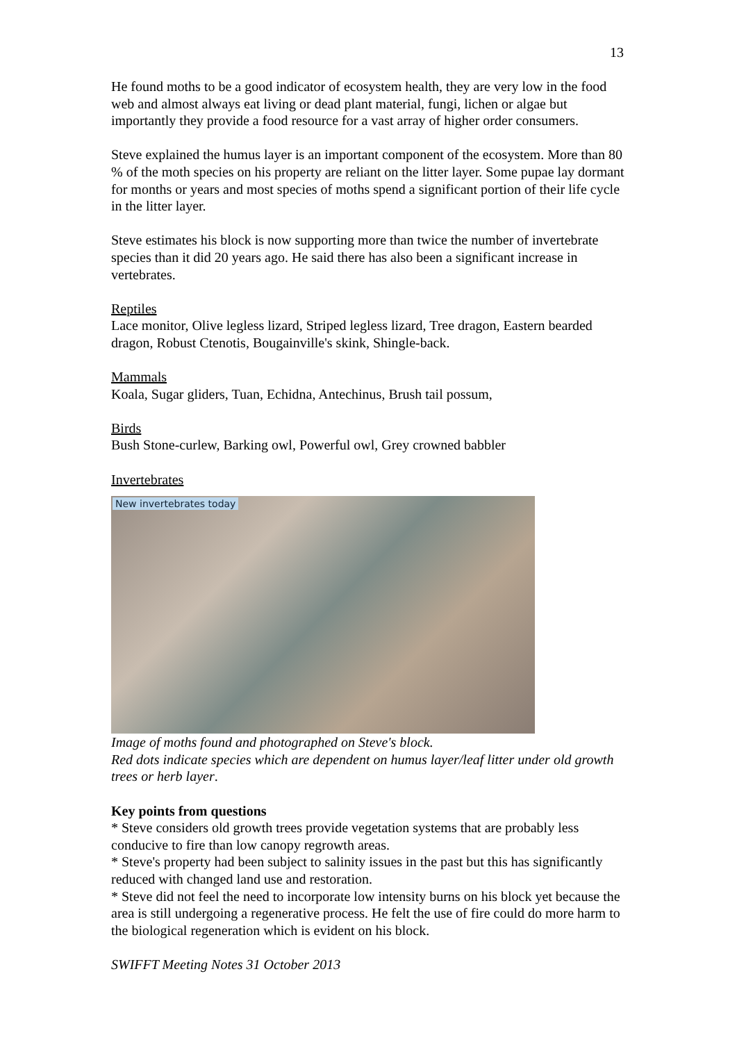13
He found moths to be a good indicator of ecosystem health, they are very low in the food web and almost always eat living or dead plant material, fungi, lichen or algae but importantly they provide a food resource for a vast array of higher order consumers.
Steve explained the humus layer is an important component of the ecosystem. More than 80 % of the moth species on his property are reliant on the litter layer. Some pupae lay dormant for months or years and most species of moths spend a significant portion of their life cycle in the litter layer.
Steve estimates his block is now supporting more than twice the number of invertebrate species than it did 20 years ago. He said there has also been a significant increase in vertebrates.
Reptiles
Lace monitor, Olive legless lizard, Striped legless lizard, Tree dragon, Eastern bearded dragon, Robust Ctenotis, Bougainville's skink, Shingle-back.
Mammals
Koala, Sugar gliders, Tuan, Echidna, Antechinus, Brush tail possum,
Birds
Bush Stone-curlew, Barking owl, Powerful owl, Grey crowned babbler
Invertebrates
New invertebrates today
Image of moths found and photographed on Steve's block.
Red dots indicate species which are dependent on humus layer/leaf litter under old growth trees or herb layer.
Key points from questions
* Steve considers old growth trees provide vegetation systems that are probably less conducive to fire than low canopy regrowth areas.
* Steve's property had been subject to salinity issues in the past but this has significantly reduced with changed land use and restoration.
* Steve did not feel the need to incorporate low intensity burns on his block yet because the area is still undergoing a regenerative process. He felt the use of fire could do more harm to the biological regeneration which is evident on his block.
SWIFFT Meeting Notes 31 October 2013